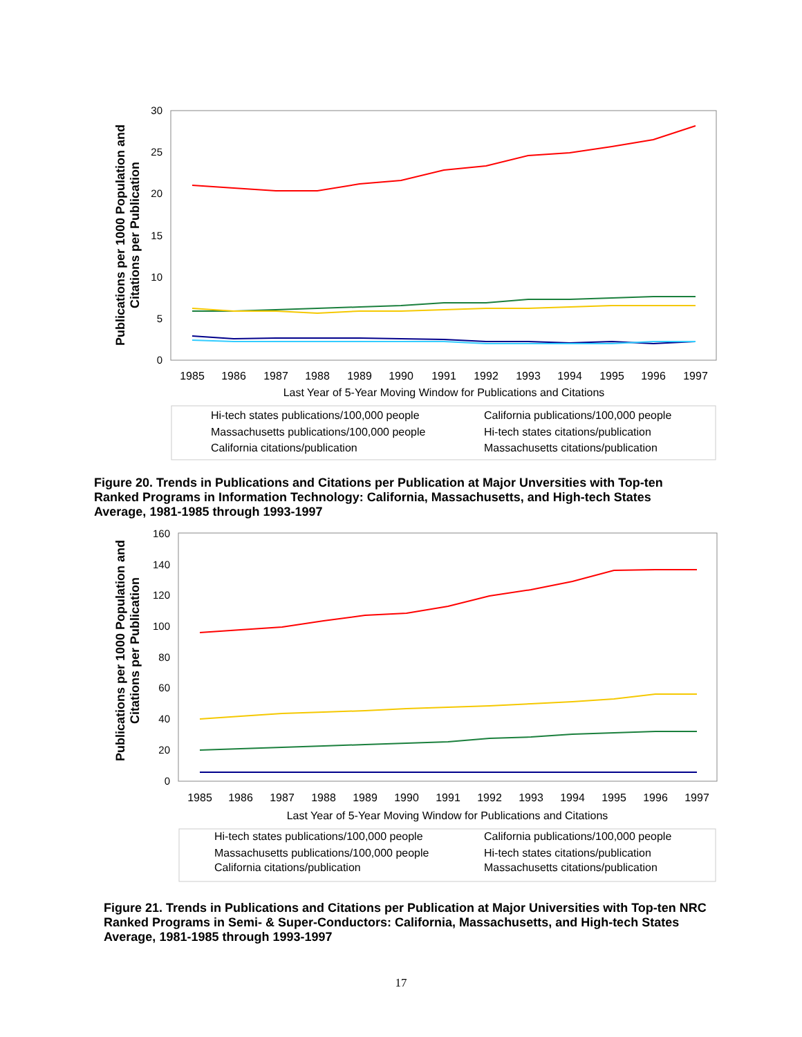Publications per 1000 Population and
Citations per Publication
30
25
20
15
10
5
0
1985
1986
1987
1988
1989
1990
1991
1992
1993
1994
1995
1996
1997
Last Year of 5-Year Moving Window for Publications and Citations
Hi-tech states publications/100,000 people
California publications/100,000 people
Massachusetts publications/100,000 people
Hi-tech states citations/publication
California citations/publication
Massachusetts citations/publication
Figure 20. Trends in Publications and Citations per Publication at Major Unversities with Top-ten Ranked Programs in Information Technology: California, Massachusetts, and High-tech States Average, 1981-1985 through 1993-1997
Publications per 1000 Population and
Citations per Publication
160
140
120
100
80
60
40
20
0
1985
1986
1987
1988
1989
1990
1991
1992
1993
1994
1995
1996
1997
Last Year of 5-Year Moving Window for Publications and Citations
Hi-tech states publications/100,000 people
California publications/100,000 people
Massachusetts publications/100,000 people
Hi-tech states citations/publication
California citations/publication
Massachusetts citations/publication
Figure 21. Trends in Publications and Citations per Publication at Major Universities with Top-ten NRC Ranked Programs in Semi- & Super-Conductors: California, Massachusetts, and High-tech States Average, 1981-1985 through 1993-1997
17